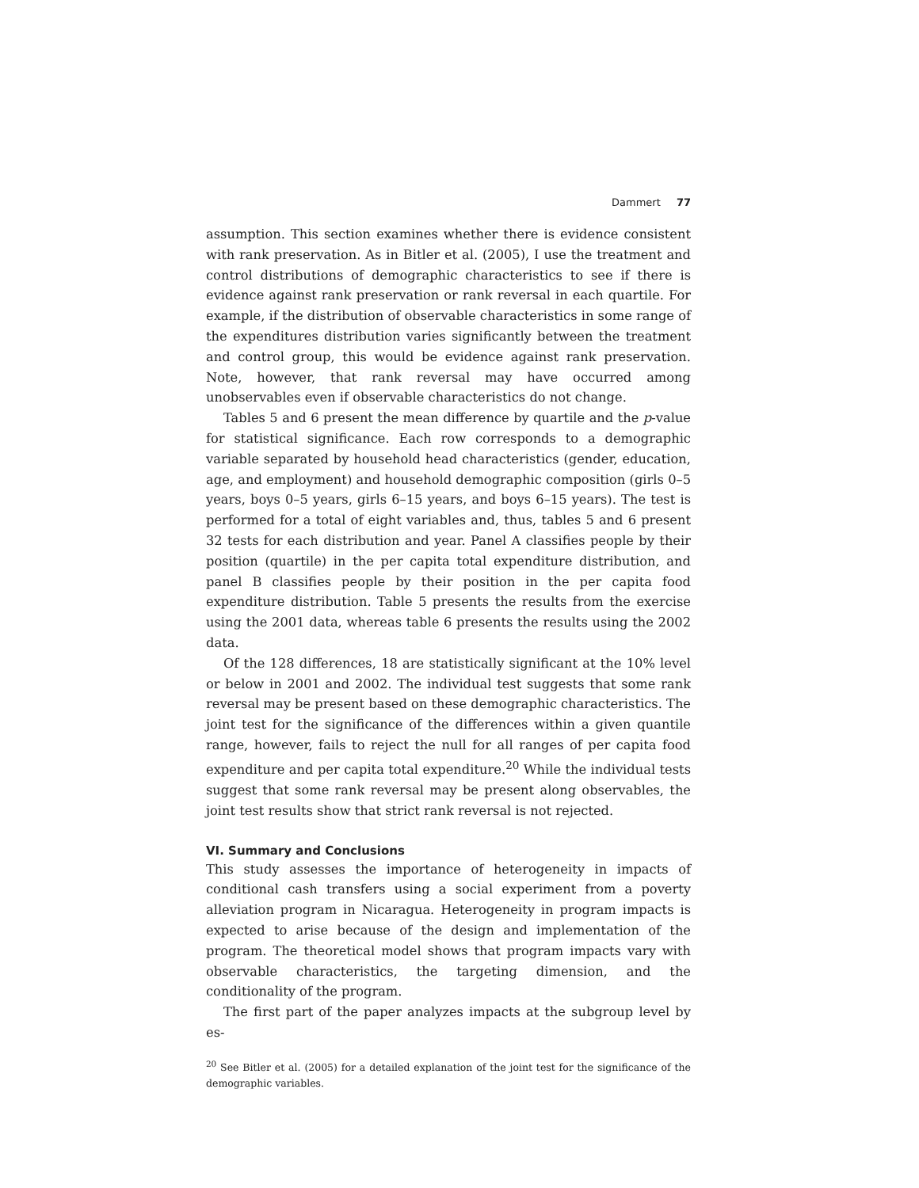Dammert 77
assumption. This section examines whether there is evidence consistent with rank preservation. As in Bitler et al. (2005), I use the treatment and control distributions of demographic characteristics to see if there is evidence against rank preservation or rank reversal in each quartile. For example, if the distribution of observable characteristics in some range of the expenditures distribution varies significantly between the treatment and control group, this would be evidence against rank preservation. Note, however, that rank reversal may have occurred among unobservables even if observable characteristics do not change.
Tables 5 and 6 present the mean difference by quartile and the p-value for statistical significance. Each row corresponds to a demographic variable separated by household head characteristics (gender, education, age, and employment) and household demographic composition (girls 0–5 years, boys 0–5 years, girls 6–15 years, and boys 6–15 years). The test is performed for a total of eight variables and, thus, tables 5 and 6 present 32 tests for each distribution and year. Panel A classifies people by their position (quartile) in the per capita total expenditure distribution, and panel B classifies people by their position in the per capita food expenditure distribution. Table 5 presents the results from the exercise using the 2001 data, whereas table 6 presents the results using the 2002 data.
Of the 128 differences, 18 are statistically significant at the 10% level or below in 2001 and 2002. The individual test suggests that some rank reversal may be present based on these demographic characteristics. The joint test for the significance of the differences within a given quantile range, however, fails to reject the null for all ranges of per capita food expenditure and per capita total expenditure.<sup>20</sup> While the individual tests suggest that some rank reversal may be present along observables, the joint test results show that strict rank reversal is not rejected.
VI. Summary and Conclusions
This study assesses the importance of heterogeneity in impacts of conditional cash transfers using a social experiment from a poverty alleviation program in Nicaragua. Heterogeneity in program impacts is expected to arise because of the design and implementation of the program. The theoretical model shows that program impacts vary with observable characteristics, the targeting dimension, and the conditionality of the program.
The first part of the paper analyzes impacts at the subgroup level by es-
<sup>20</sup> See Bitler et al. (2005) for a detailed explanation of the joint test for the significance of the demographic variables.